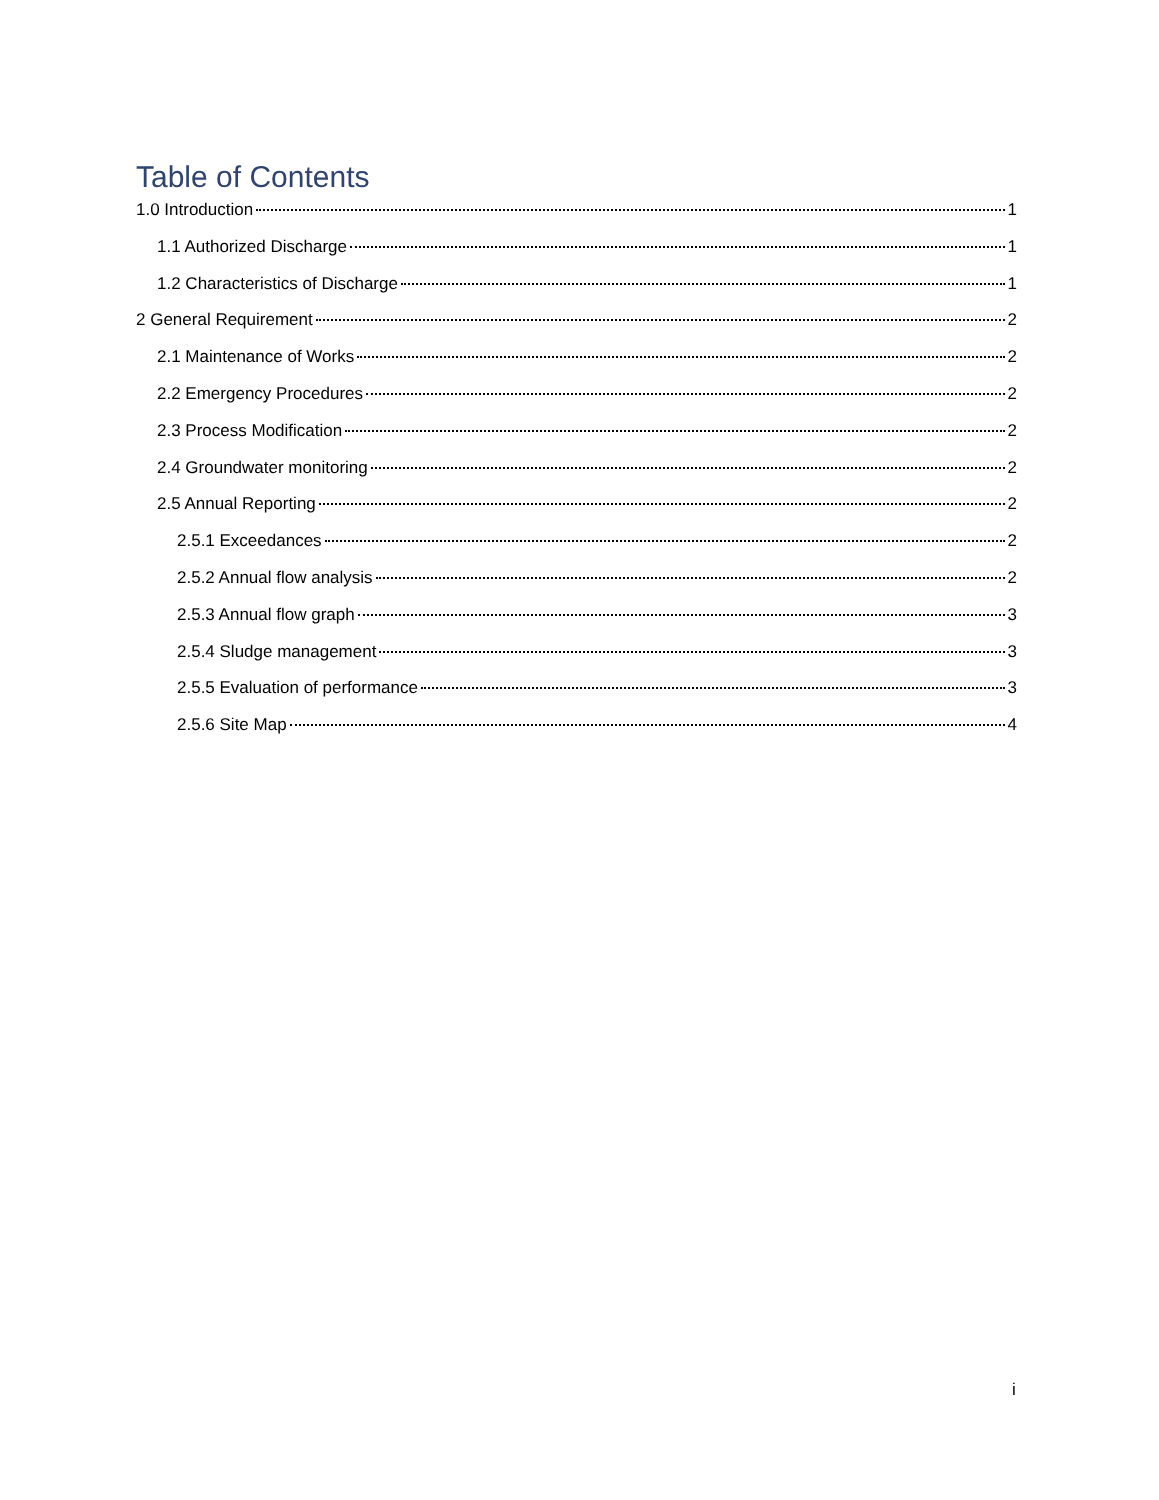Table of Contents
1.0 Introduction 1
1.1 Authorized Discharge 1
1.2 Characteristics of Discharge 1
2 General Requirement 2
2.1 Maintenance of Works 2
2.2 Emergency Procedures 2
2.3 Process Modification 2
2.4 Groundwater monitoring 2
2.5 Annual Reporting 2
2.5.1 Exceedances 2
2.5.2 Annual flow analysis 2
2.5.3 Annual flow graph 3
2.5.4 Sludge management 3
2.5.5 Evaluation of performance 3
2.5.6 Site Map 4
i